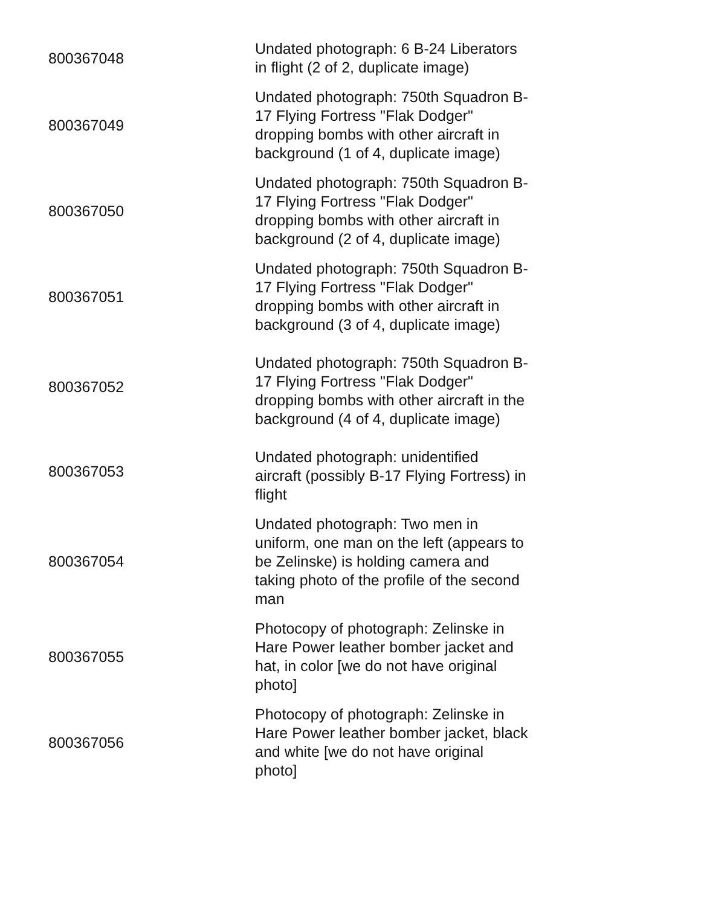| 800367048 | Undated photograph: 6 B-24 Liberators in flight (2 of 2, duplicate image) |
| 800367049 | Undated photograph: 750th Squadron B- 17 Flying Fortress "Flak Dodger" dropping bombs with other aircraft in background (1 of 4, duplicate image) |
| 800367050 | Undated photograph: 750th Squadron B- 17 Flying Fortress "Flak Dodger" dropping bombs with other aircraft in background (2 of 4, duplicate image) |
| 800367051 | Undated photograph: 750th Squadron B- 17 Flying Fortress "Flak Dodger" dropping bombs with other aircraft in background (3 of 4, duplicate image) |
| 800367052 | Undated photograph: 750th Squadron B- 17 Flying Fortress "Flak Dodger" dropping bombs with other aircraft in the background (4 of 4, duplicate image) |
| 800367053 | Undated photograph: unidentified aircraft (possibly B-17 Flying Fortress) in flight |
| 800367054 | Undated photograph: Two men in uniform, one man on the left (appears to be Zelinske) is holding camera and taking photo of the profile of the second man |
| 800367055 | Photocopy of photograph: Zelinske in Hare Power leather bomber jacket and hat, in color [we do not have original photo] |
| 800367056 | Photocopy of photograph: Zelinske in Hare Power leather bomber jacket, black and white [we do not have original photo] |